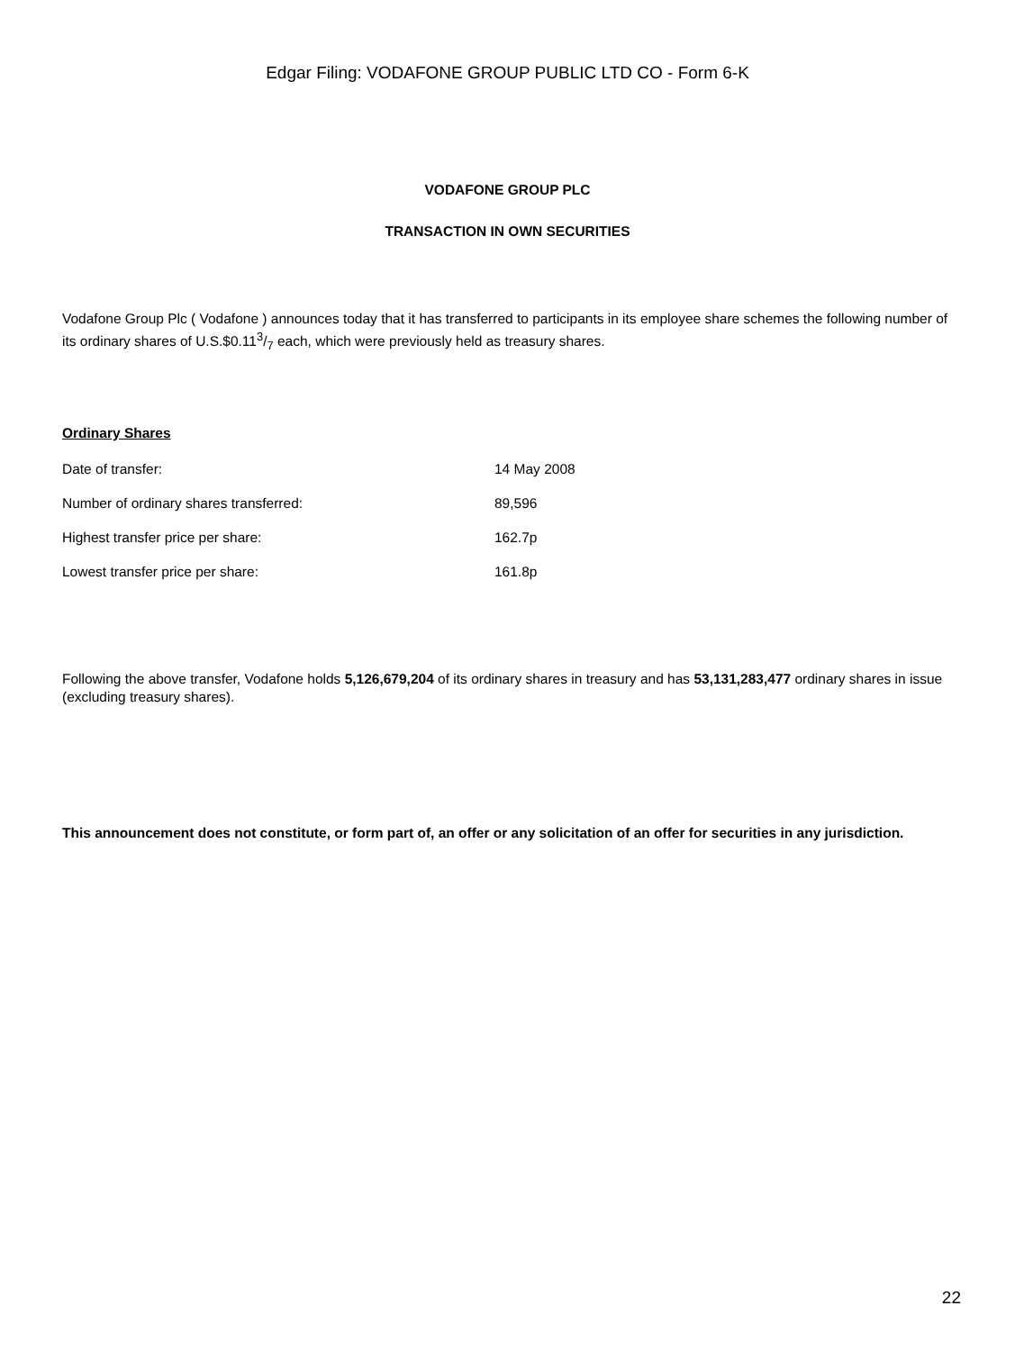Edgar Filing: VODAFONE GROUP PUBLIC LTD CO - Form 6-K
VODAFONE GROUP PLC
TRANSACTION IN OWN SECURITIES
Vodafone Group Plc ( Vodafone ) announces today that it has transferred to participants in its employee share schemes the following number of its ordinary shares of U.S.$0.113/7 each, which were previously held as treasury shares.
Ordinary Shares
| Date of transfer: | 14 May 2008 |
| Number of ordinary shares transferred: | 89,596 |
| Highest transfer price per share: | 162.7p |
| Lowest transfer price per share: | 161.8p |
Following the above transfer, Vodafone holds 5,126,679,204 of its ordinary shares in treasury and has 53,131,283,477 ordinary shares in issue (excluding treasury shares).
This announcement does not constitute, or form part of, an offer or any solicitation of an offer for securities in any jurisdiction.
22